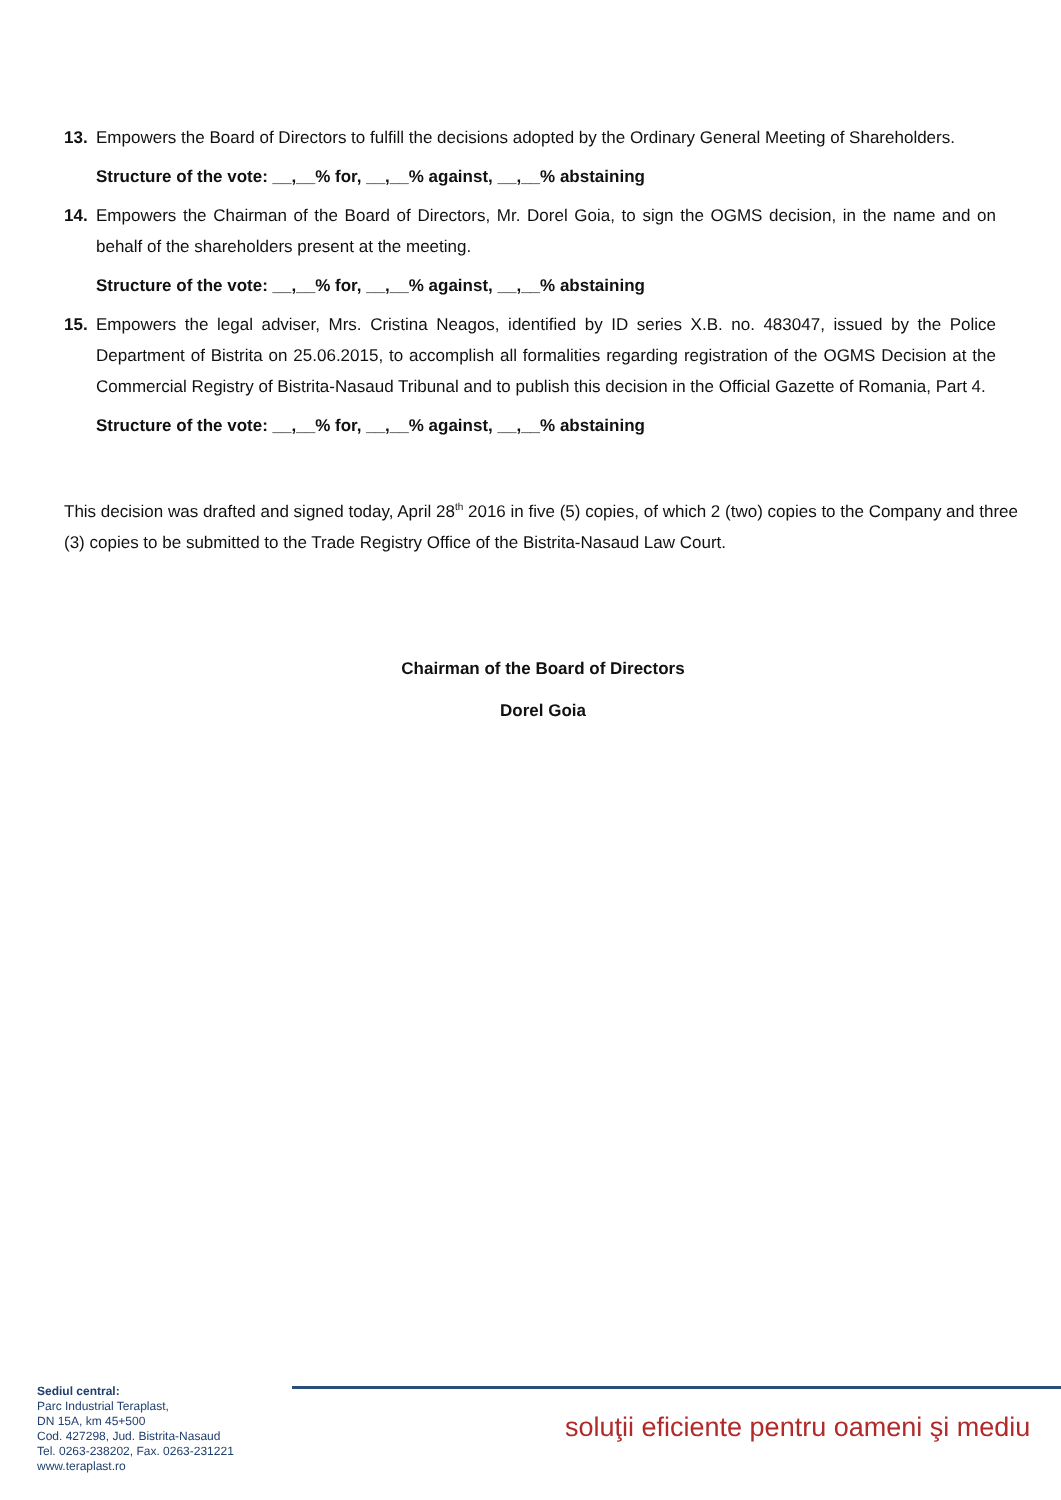13. Empowers the Board of Directors to fulfill the decisions adopted by the Ordinary General Meeting of Shareholders.
Structure of the vote: __,__% for, __,__% against, __,__% abstaining
14. Empowers the Chairman of the Board of Directors, Mr. Dorel Goia, to sign the OGMS decision, in the name and on behalf of the shareholders present at the meeting.
Structure of the vote: __,__% for, __,__% against, __,__% abstaining
15. Empowers the legal adviser, Mrs. Cristina Neagos, identified by ID series X.B. no. 483047, issued by the Police Department of Bistrita on 25.06.2015, to accomplish all formalities regarding registration of the OGMS Decision at the Commercial Registry of Bistrita-Nasaud Tribunal and to publish this decision in the Official Gazette of Romania, Part 4.
Structure of the vote: __,__% for, __,__% against, __,__% abstaining
This decision was drafted and signed today, April 28<sup>th</sup> 2016 in five (5) copies, of which 2 (two) copies to the Company and three (3) copies to be submitted to the Trade Registry Office of the Bistrita-Nasaud Law Court.
Chairman of the Board of Directors
Dorel Goia
Sediul central:
Parc Industrial Teraplast,
DN 15A, km 45+500
Cod. 427298, Jud. Bistrita-Nasaud
Tel. 0263-238202, Fax. 0263-231221
www.teraplast.ro
soluţii eficiente pentru oameni şi mediu